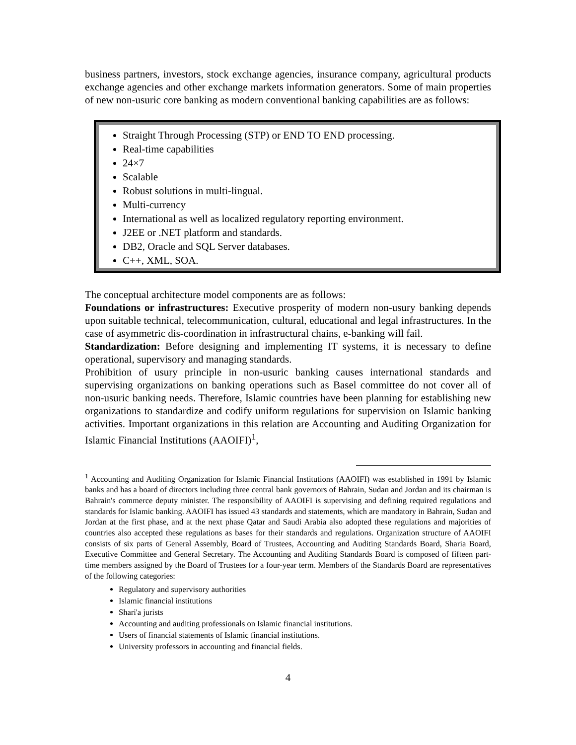business partners, investors, stock exchange agencies, insurance company, agricultural products exchange agencies and other exchange markets information generators. Some of main properties of new non-usuric core banking as modern conventional banking capabilities are as follows:
Straight Through Processing (STP) or END TO END processing.
Real-time capabilities
24×7
Scalable
Robust solutions in multi-lingual.
Multi-currency
International as well as localized regulatory reporting environment.
J2EE or .NET platform and standards.
DB2, Oracle and SQL Server databases.
C++, XML, SOA.
The conceptual architecture model components are as follows:
Foundations or infrastructures: Executive prosperity of modern non-usury banking depends upon suitable technical, telecommunication, cultural, educational and legal infrastructures. In the case of asymmetric dis-coordination in infrastructural chains, e-banking will fail.
Standardization: Before designing and implementing IT systems, it is necessary to define operational, supervisory and managing standards.
Prohibition of usury principle in non-usuric banking causes international standards and supervising organizations on banking operations such as Basel committee do not cover all of non-usuric banking needs. Therefore, Islamic countries have been planning for establishing new organizations to standardize and codify uniform regulations for supervision on Islamic banking activities. Important organizations in this relation are Accounting and Auditing Organization for Islamic Financial Institutions (AAOIFI)<sup>1</sup>,
<sup>1</sup> Accounting and Auditing Organization for Islamic Financial Institutions (AAOIFI) was established in 1991 by Islamic banks and has a board of directors including three central bank governors of Bahrain, Sudan and Jordan and its chairman is Bahrain's commerce deputy minister. The responsibility of AAOIFI is supervising and defining required regulations and standards for Islamic banking. AAOIFI has issued 43 standards and statements, which are mandatory in Bahrain, Sudan and Jordan at the first phase, and at the next phase Qatar and Saudi Arabia also adopted these regulations and majorities of countries also accepted these regulations as bases for their standards and regulations. Organization structure of AAOIFI consists of six parts of General Assembly, Board of Trustees, Accounting and Auditing Standards Board, Sharia Board, Executive Committee and General Secretary. The Accounting and Auditing Standards Board is composed of fifteen part-time members assigned by the Board of Trustees for a four-year term. Members of the Standards Board are representatives of the following categories:
Regulatory and supervisory authorities
Islamic financial institutions
Shari'a jurists
Accounting and auditing professionals on Islamic financial institutions.
Users of financial statements of Islamic financial institutions.
University professors in accounting and financial fields.
4